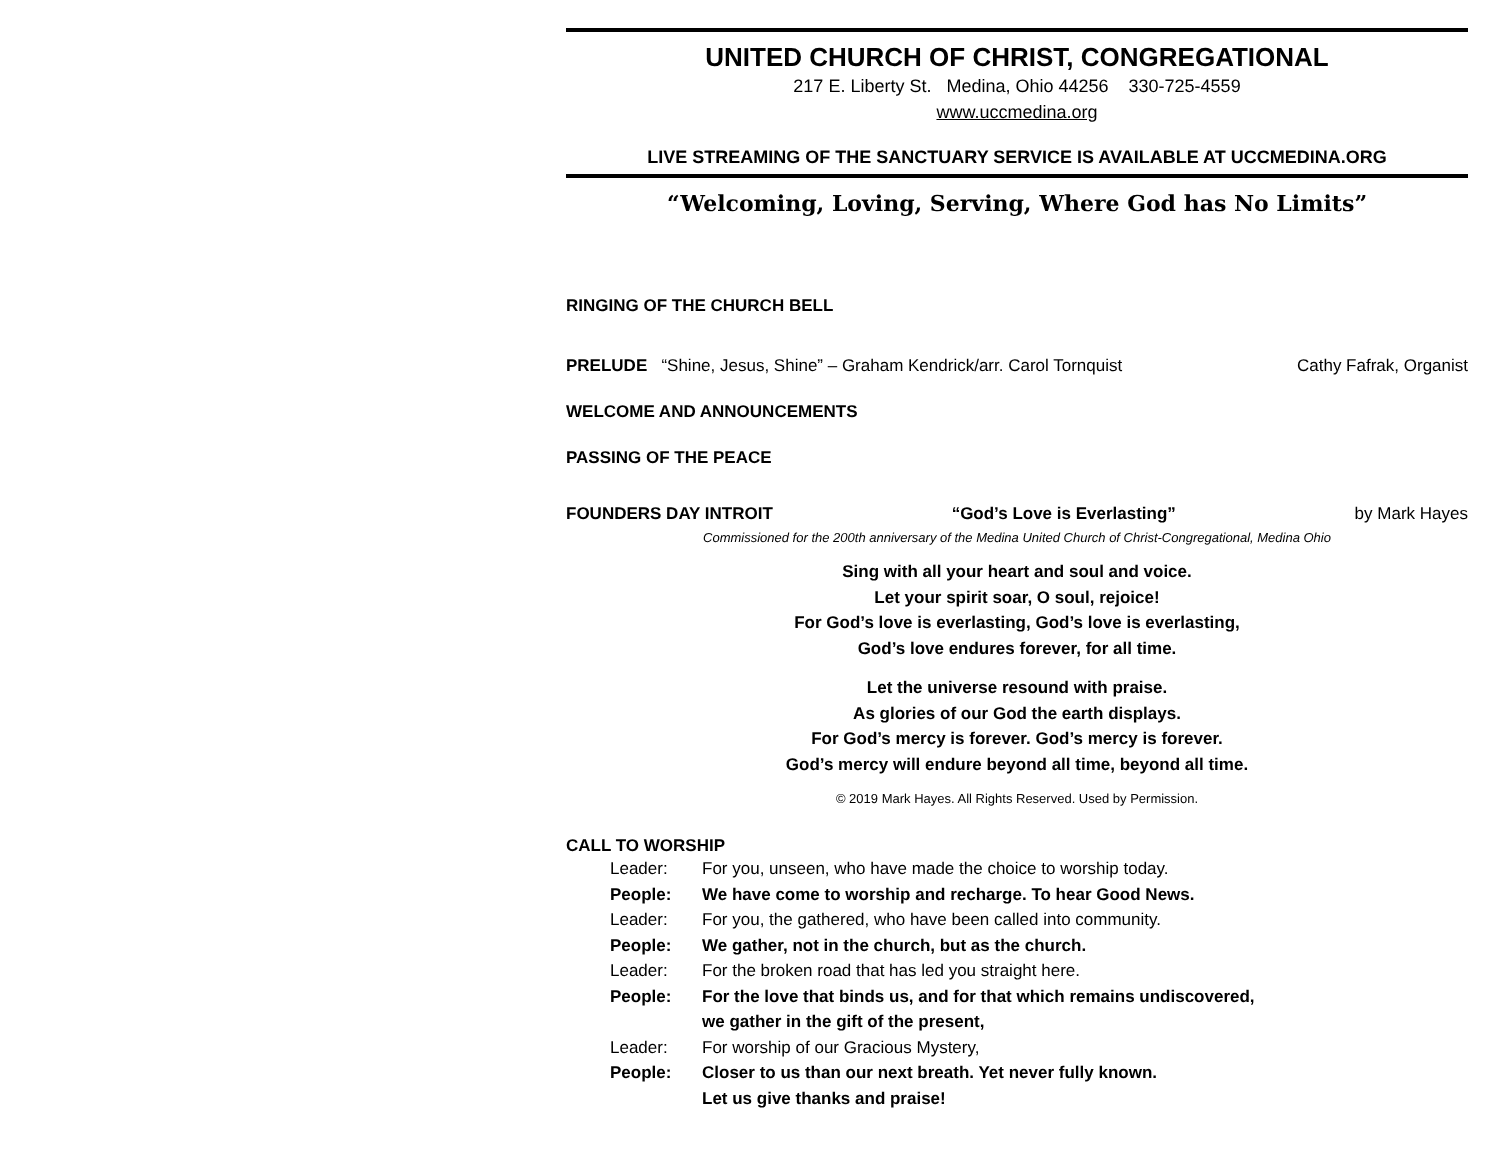UNITED CHURCH OF CHRIST, CONGREGATIONAL
217 E. Liberty St. Medina, Ohio 44256 330-725-4559
www.uccmedina.org
LIVE STREAMING OF THE SANCTUARY SERVICE IS AVAILABLE AT UCCMEDINA.ORG
“Welcoming, Loving, Serving, Where God has No Limits”
RINGING OF THE CHURCH BELL
PRELUDE “Shine, Jesus, Shine” – Graham Kendrick/arr. Carol Tornquist
Cathy Fafrak, Organist
WELCOME AND ANNOUNCEMENTS
PASSING OF THE PEACE
FOUNDERS DAY INTROIT “God’s Love is Everlasting” by Mark Hayes
Commissioned for the 200th anniversary of the Medina United Church of Christ-Congregational, Medina Ohio
Sing with all your heart and soul and voice.
Let your spirit soar, O soul, rejoice!
For God’s love is everlasting, God’s love is everlasting,
God’s love endures forever, for all time.
Let the universe resound with praise.
As glories of our God the earth displays.
For God’s mercy is forever. God’s mercy is forever.
God’s mercy will endure beyond all time, beyond all time.
© 2019 Mark Hayes. All Rights Reserved. Used by Permission.
CALL TO WORSHIP
Leader: For you, unseen, who have made the choice to worship today.
People: We have come to worship and recharge. To hear Good News.
Leader: For you, the gathered, who have been called into community.
People: We gather, not in the church, but as the church.
Leader: For the broken road that has led you straight here.
People: For the love that binds us, and for that which remains undiscovered,
we gather in the gift of the present,
Leader: For worship of our Gracious Mystery,
People: Closer to us than our next breath. Yet never fully known.
Let us give thanks and praise!